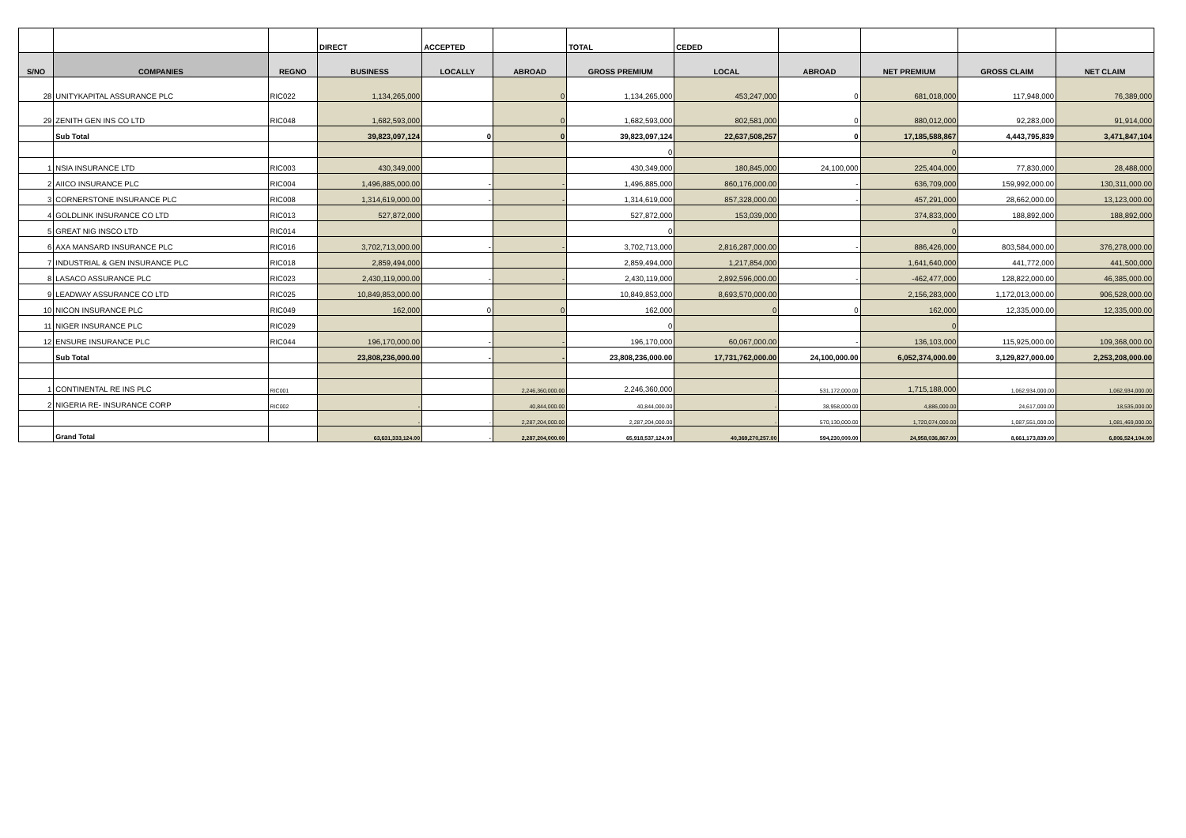| | | | DIRECT | ACCEPTED | | TOTAL | CEDED | | | | |
| --- | --- | --- | --- | --- | --- | --- | --- | --- | --- | --- | --- |
| S/NO | COMPANIES | REGNO | BUSINESS | LOCALLY | ABROAD | GROSS PREMIUM | LOCAL | ABROAD | NET PREMIUM | GROSS CLAIM | NET CLAIM |
| 28 | UNITYKAPITAL ASSURANCE PLC | RIC022 | 1,134,265,000 | | 0 | 1,134,265,000 | 453,247,000 | 0 | 681,018,000 | 117,948,000 | 76,389,000 |
| 29 | ZENITH GEN INS CO LTD | RIC048 | 1,682,593,000 | | 0 | 1,682,593,000 | 802,581,000 | 0 | 880,012,000 | 92,283,000 | 91,914,000 |
| | Sub Total | | 39,823,097,124 | 0 | 0 | 39,823,097,124 | 22,637,508,257 | 0 | 17,185,588,867 | 4,443,795,839 | 3,471,847,104 |
| | | | | | | 0 | | | 0 | | |
| 1 | NSIA INSURANCE LTD | RIC003 | 430,349,000 | | | 430,349,000 | 180,845,000 | 24,100,000 | 225,404,000 | 77,830,000 | 28,488,000 |
| 2 | AIICO INSURANCE PLC | RIC004 | 1,496,885,000.00 | - | - | 1,496,885,000 | 860,176,000.00 | - | 636,709,000 | 159,992,000.00 | 130,311,000.00 |
| 3 | CORNERSTONE INSURANCE PLC | RIC008 | 1,314,619,000.00 | - | - | 1,314,619,000 | 857,328,000.00 | - | 457,291,000 | 28,662,000.00 | 13,123,000.00 |
| 4 | GOLDLINK INSURANCE CO LTD | RIC013 | 527,872,000 | | | 527,872,000 | 153,039,000 | | 374,833,000 | 188,892,000 | 188,892,000 |
| 5 | GREAT NIG INSCO LTD | RIC014 | | | | 0 | | | 0 | | |
| 6 | AXA MANSARD INSURANCE PLC | RIC016 | 3,702,713,000.00 | - | - | 3,702,713,000 | 2,816,287,000.00 | - | 886,426,000 | 803,584,000.00 | 376,278,000.00 |
| 7 | INDUSTRIAL & GEN INSURANCE PLC | RIC018 | 2,859,494,000 | | | 2,859,494,000 | 1,217,854,000 | | 1,641,640,000 | 441,772,000 | 441,500,000 |
| 8 | LASACO ASSURANCE PLC | RIC023 | 2,430,119,000.00 | - | - | 2,430,119,000 | 2,892,596,000.00 | - | -462,477,000 | 128,822,000.00 | 46,385,000.00 |
| 9 | LEADWAY ASSURANCE CO LTD | RIC025 | 10,849,853,000.00 | | | 10,849,853,000 | 8,693,570,000.00 | | 2,156,283,000 | 1,172,013,000.00 | 906,528,000.00 |
| 10 | NICON INSURANCE PLC | RIC049 | 162,000 | 0 | 0 | 162,000 | 0 | 0 | 162,000 | 12,335,000.00 | 12,335,000.00 |
| 11 | NIGER INSURANCE PLC | RIC029 | | | | 0 | | | 0 | | |
| 12 | ENSURE INSURANCE PLC | RIC044 | 196,170,000.00 | - | - | 196,170,000 | 60,067,000.00 | - | 136,103,000 | 115,925,000.00 | 109,368,000.00 |
| | Sub Total | | 23,808,236,000.00 | - | - | 23,808,236,000.00 | 17,731,762,000.00 | 24,100,000.00 | 6,052,374,000.00 | 3,129,827,000.00 | 2,253,208,000.00 |
| 1 | CONTINENTAL RE INS PLC | RIC001 | | | 2,246,360,000.00 | 2,246,360,000 | - | 531,172,000.00 | 1,715,188,000 | 1,062,934,000.00 | 1,062,934,000.00 |
| 2 | NIGERIA RE- INSURANCE CORP | RIC002 | - | | 40,844,000.00 | 40,844,000.00 | - | 38,958,000.00 | 4,886,000.00 | 24,617,000.00 | 18,535,000.00 |
| | | | - | - | 2,287,204,000.00 | 2,287,204,000.00 | - | 570,130,000.00 | 1,720,074,000.00 | 1,087,551,000.00 | 1,081,469,000.00 |
| | Grand Total | | 63,631,333,124.00 | - | 2,287,204,000.00 | 65,918,537,124.00 | 40,369,270,257.00 | 594,230,000.00 | 24,958,036,867.00 | 8,661,173,839.00 | 6,806,524,104.00 |